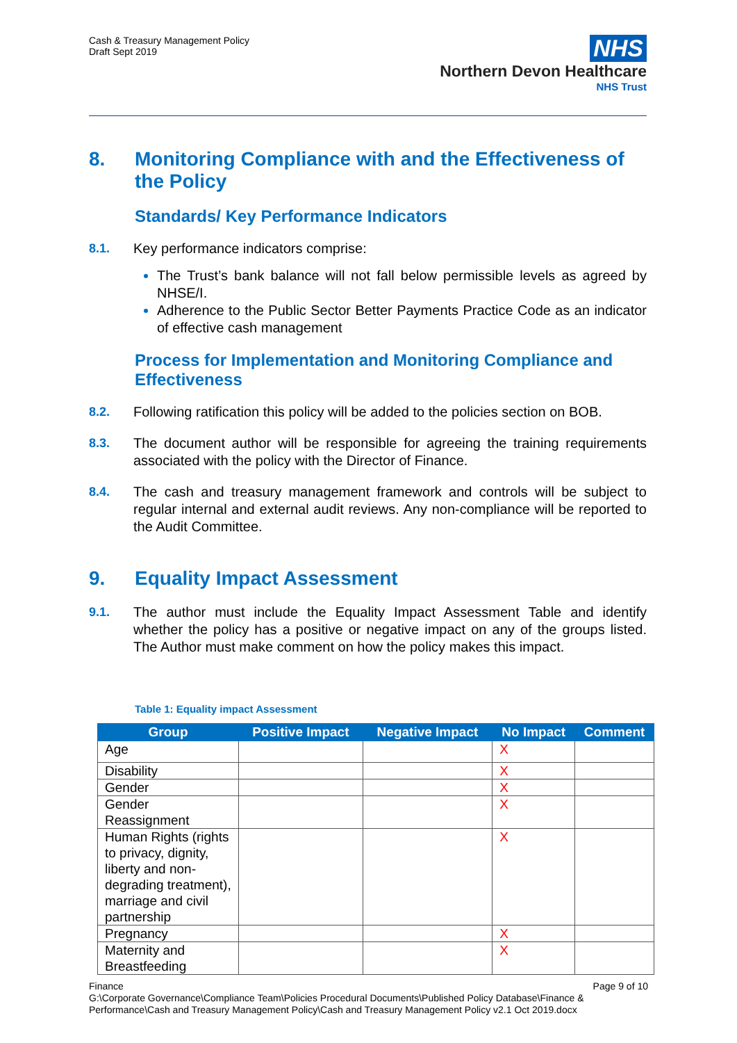Cash & Treasury Management Policy
Draft Sept 2019
NHS
Northern Devon Healthcare
NHS Trust
8. Monitoring Compliance with and the Effectiveness of the Policy
Standards/ Key Performance Indicators
8.1. Key performance indicators comprise:
The Trust’s bank balance will not fall below permissible levels as agreed by NHSE/I.
Adherence to the Public Sector Better Payments Practice Code as an indicator of effective cash management
Process for Implementation and Monitoring Compliance and Effectiveness
8.2. Following ratification this policy will be added to the policies section on BOB.
8.3. The document author will be responsible for agreeing the training requirements associated with the policy with the Director of Finance.
8.4. The cash and treasury management framework and controls will be subject to regular internal and external audit reviews. Any non-compliance will be reported to the Audit Committee.
9. Equality Impact Assessment
9.1. The author must include the Equality Impact Assessment Table and identify whether the policy has a positive or negative impact on any of the groups listed. The Author must make comment on how the policy makes this impact.
Table 1: Equality impact Assessment
| Group | Positive Impact | Negative Impact | No Impact | Comment |
| --- | --- | --- | --- | --- |
| Age | | | X | |
| Disability | | | X | |
| Gender | | | X | |
| Gender Reassignment | | | X | |
| Human Rights (rights to privacy, dignity, liberty and non-degrading treatment), marriage and civil partnership | | | X | |
| Pregnancy | | | X | |
| Maternity and Breastfeeding | | | X | |
Finance Page 9 of 10
G:\Corporate Governance\Compliance Team\Policies Procedural Documents\Published Policy Database\Finance & Performance\Cash and Treasury Management Policy\Cash and Treasury Management Policy v2.1 Oct 2019.docx